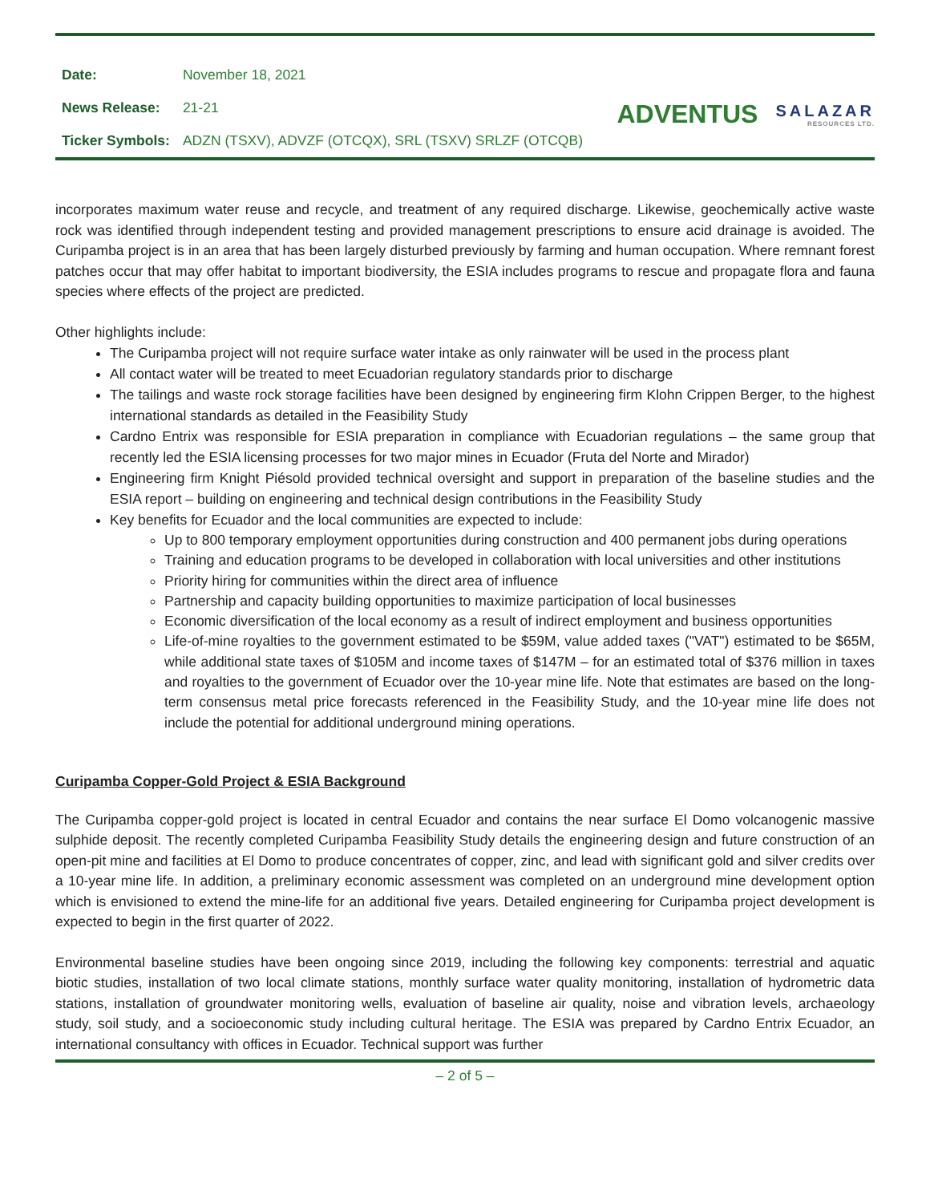| Date: | November 18, 2021 |
| News Release: | 21-21 |
| Ticker Symbols: | ADZN (TSXV), ADVZF (OTCQX), SRL (TSXV) SRLZF (OTCQB) |
ADVENTUS
SALAZAR
RESOURCES LTD.
incorporates maximum water reuse and recycle, and treatment of any required discharge. Likewise, geochemically active waste rock was identified through independent testing and provided management prescriptions to ensure acid drainage is avoided. The Curipamba project is in an area that has been largely disturbed previously by farming and human occupation. Where remnant forest patches occur that may offer habitat to important biodiversity, the ESIA includes programs to rescue and propagate flora and fauna species where effects of the project are predicted.
Other highlights include:
The Curipamba project will not require surface water intake as only rainwater will be used in the process plant
All contact water will be treated to meet Ecuadorian regulatory standards prior to discharge
The tailings and waste rock storage facilities have been designed by engineering firm Klohn Crippen Berger, to the highest international standards as detailed in the Feasibility Study
Cardno Entrix was responsible for ESIA preparation in compliance with Ecuadorian regulations – the same group that recently led the ESIA licensing processes for two major mines in Ecuador (Fruta del Norte and Mirador)
Engineering firm Knight Piésold provided technical oversight and support in preparation of the baseline studies and the ESIA report – building on engineering and technical design contributions in the Feasibility Study
Key benefits for Ecuador and the local communities are expected to include:
Up to 800 temporary employment opportunities during construction and 400 permanent jobs during operations
Training and education programs to be developed in collaboration with local universities and other institutions
Priority hiring for communities within the direct area of influence
Partnership and capacity building opportunities to maximize participation of local businesses
Economic diversification of the local economy as a result of indirect employment and business opportunities
Life-of-mine royalties to the government estimated to be $59M, value added taxes ("VAT") estimated to be $65M, while additional state taxes of $105M and income taxes of $147M – for an estimated total of $376 million in taxes and royalties to the government of Ecuador over the 10-year mine life. Note that estimates are based on the long-term consensus metal price forecasts referenced in the Feasibility Study, and the 10-year mine life does not include the potential for additional underground mining operations.
Curipamba Copper-Gold Project & ESIA Background
The Curipamba copper-gold project is located in central Ecuador and contains the near surface El Domo volcanogenic massive sulphide deposit. The recently completed Curipamba Feasibility Study details the engineering design and future construction of an open-pit mine and facilities at El Domo to produce concentrates of copper, zinc, and lead with significant gold and silver credits over a 10-year mine life. In addition, a preliminary economic assessment was completed on an underground mine development option which is envisioned to extend the mine-life for an additional five years. Detailed engineering for Curipamba project development is expected to begin in the first quarter of 2022.
Environmental baseline studies have been ongoing since 2019, including the following key components: terrestrial and aquatic biotic studies, installation of two local climate stations, monthly surface water quality monitoring, installation of hydrometric data stations, installation of groundwater monitoring wells, evaluation of baseline air quality, noise and vibration levels, archaeology study, soil study, and a socioeconomic study including cultural heritage. The ESIA was prepared by Cardno Entrix Ecuador, an international consultancy with offices in Ecuador. Technical support was further
– 2 of 5 –